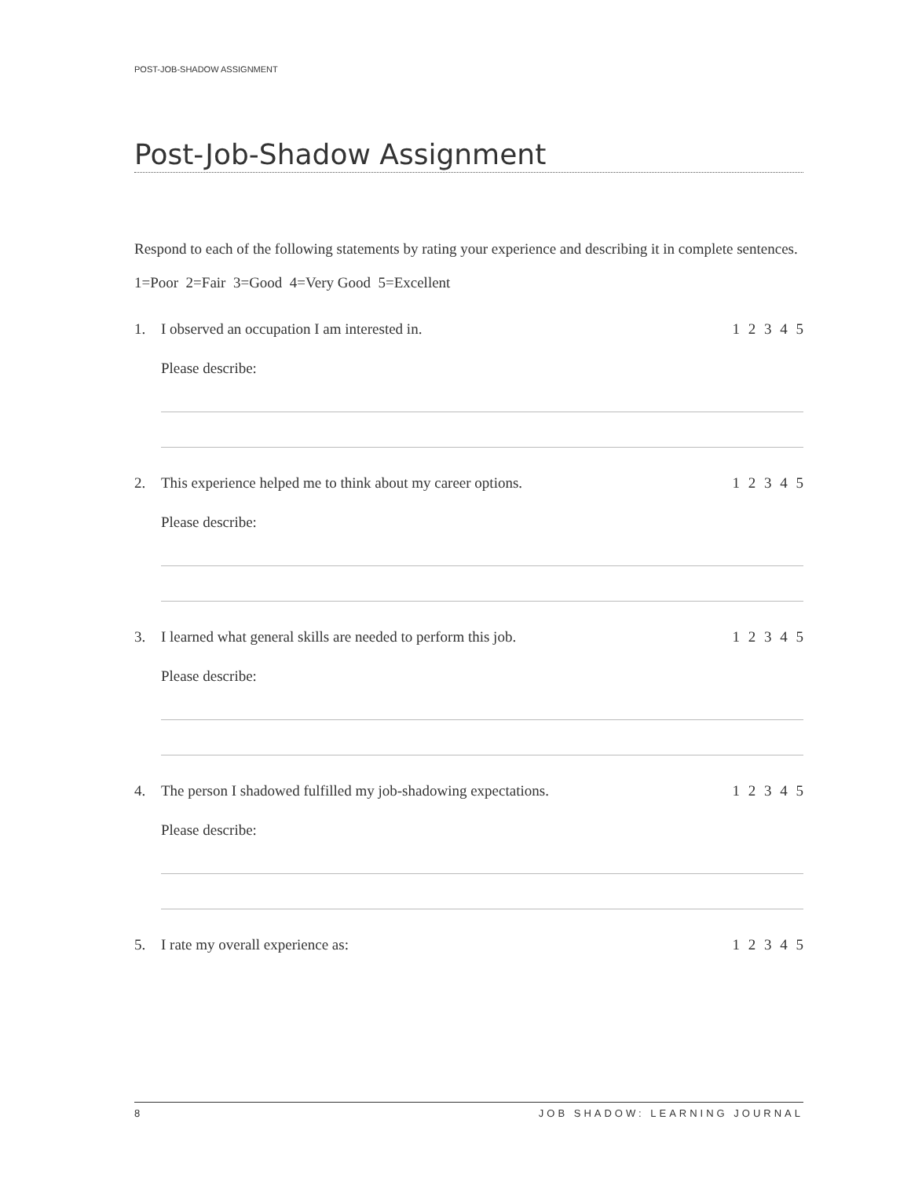POST-JOB-SHADOW ASSIGNMENT
Post-Job-Shadow Assignment
Respond to each of the following statements by rating your experience and describing it in complete sentences.
1=Poor 2=Fair 3=Good 4=Very Good 5=Excellent
1. I observed an occupation I am interested in. 1 2 3 4 5
Please describe:
2. This experience helped me to think about my career options. 1 2 3 4 5
Please describe:
3. I learned what general skills are needed to perform this job. 1 2 3 4 5
Please describe:
4. The person I shadowed fulfilled my job-shadowing expectations. 1 2 3 4 5
Please describe:
5. I rate my overall experience as: 1 2 3 4 5
8 JOB SHADOW: LEARNING JOURNAL